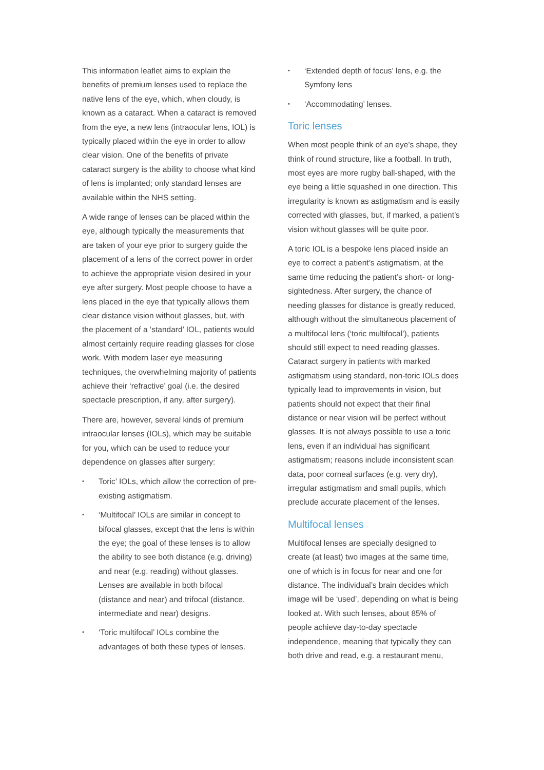This information leaflet aims to explain the benefits of premium lenses used to replace the native lens of the eye, which, when cloudy, is known as a cataract. When a cataract is removed from the eye, a new lens (intraocular lens, IOL) is typically placed within the eye in order to allow clear vision. One of the benefits of private cataract surgery is the ability to choose what kind of lens is implanted; only standard lenses are available within the NHS setting.
A wide range of lenses can be placed within the eye, although typically the measurements that are taken of your eye prior to surgery guide the placement of a lens of the correct power in order to achieve the appropriate vision desired in your eye after surgery. Most people choose to have a lens placed in the eye that typically allows them clear distance vision without glasses, but, with the placement of a ‘standard’ IOL, patients would almost certainly require reading glasses for close work. With modern laser eye measuring techniques, the overwhelming majority of patients achieve their ‘refractive’ goal (i.e. the desired spectacle prescription, if any, after surgery).
There are, however, several kinds of premium intraocular lenses (IOLs), which may be suitable for you, which can be used to reduce your dependence on glasses after surgery:
• Toric’ IOLs, which allow the correction of pre-existing astigmatism.
• ‘Multifocal’ IOLs are similar in concept to bifocal glasses, except that the lens is within the eye; the goal of these lenses is to allow the ability to see both distance (e.g. driving) and near (e.g. reading) without glasses. Lenses are available in both bifocal (distance and near) and trifocal (distance, intermediate and near) designs.
• ‘Toric multifocal’ IOLs combine the advantages of both these types of lenses.
• ‘Extended depth of focus’ lens, e.g. the Symfony lens
• ‘Accommodating’ lenses.
Toric lenses
When most people think of an eye’s shape, they think of round structure, like a football. In truth, most eyes are more rugby ball-shaped, with the eye being a little squashed in one direction. This irregularity is known as astigmatism and is easily corrected with glasses, but, if marked, a patient’s vision without glasses will be quite poor.
A toric IOL is a bespoke lens placed inside an eye to correct a patient’s astigmatism, at the same time reducing the patient’s short- or long-sightedness. After surgery, the chance of needing glasses for distance is greatly reduced, although without the simultaneous placement of a multifocal lens (‘toric multifocal’), patients should still expect to need reading glasses. Cataract surgery in patients with marked astigmatism using standard, non-toric IOLs does typically lead to improvements in vision, but patients should not expect that their final distance or near vision will be perfect without glasses. It is not always possible to use a toric lens, even if an individual has significant astigmatism; reasons include inconsistent scan data, poor corneal surfaces (e.g. very dry), irregular astigmatism and small pupils, which preclude accurate placement of the lenses.
Multifocal lenses
Multifocal lenses are specially designed to create (at least) two images at the same time, one of which is in focus for near and one for distance. The individual’s brain decides which image will be ‘used’, depending on what is being looked at. With such lenses, about 85% of people achieve day-to-day spectacle independence, meaning that typically they can both drive and read, e.g. a restaurant menu,